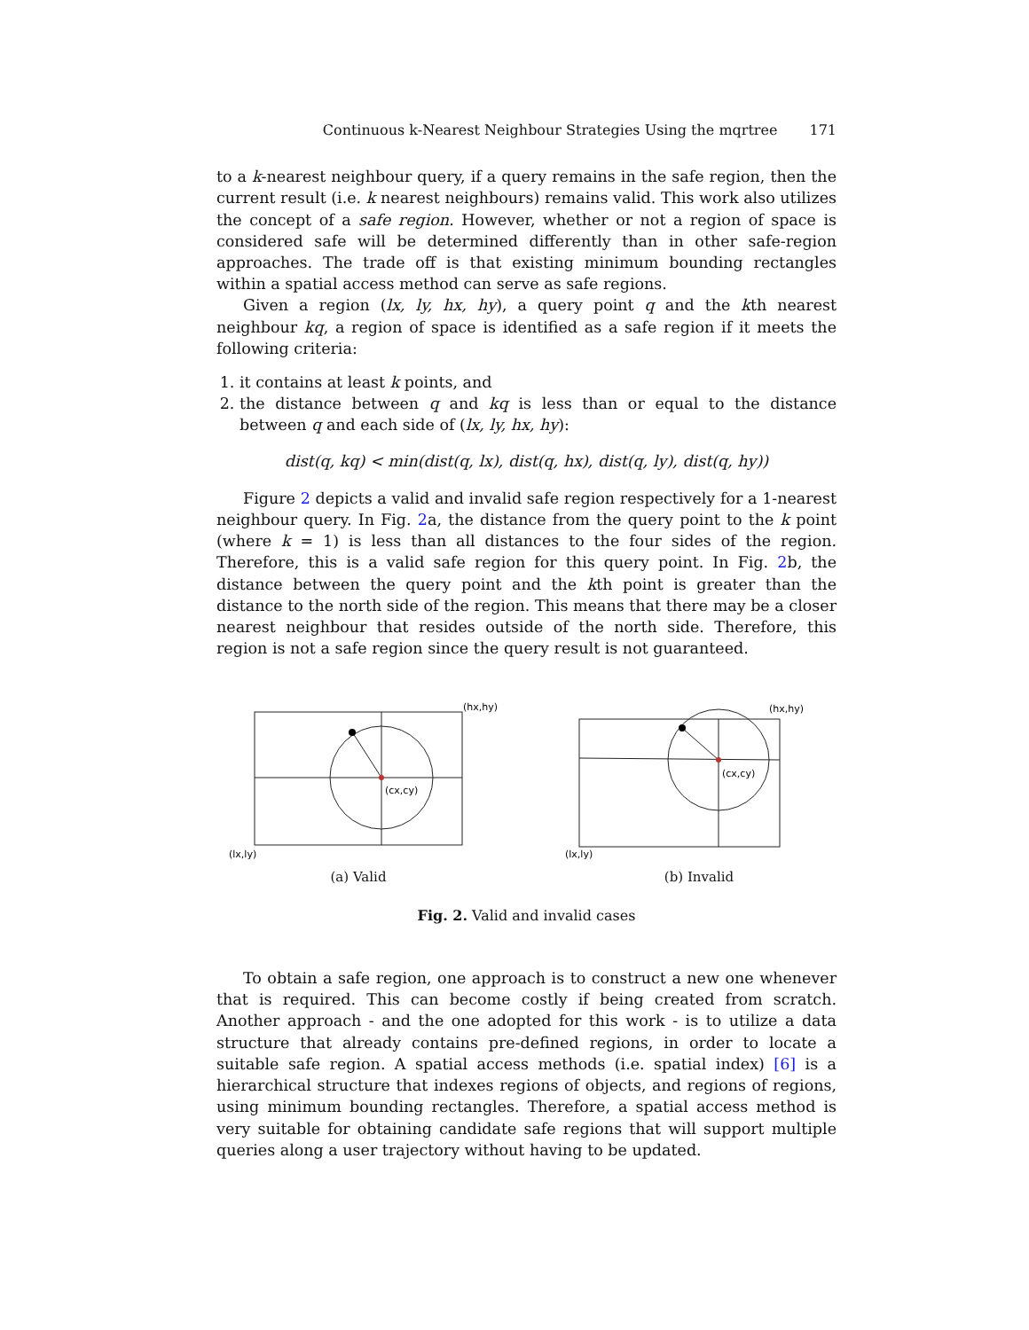Continuous k-Nearest Neighbour Strategies Using the mqrtree 171
to a k-nearest neighbour query, if a query remains in the safe region, then the current result (i.e. k nearest neighbours) remains valid. This work also utilizes the concept of a safe region. However, whether or not a region of space is considered safe will be determined differently than in other safe-region approaches. The trade off is that existing minimum bounding rectangles within a spatial access method can serve as safe regions.
Given a region (lx, ly, hx, hy), a query point q and the kth nearest neighbour kq, a region of space is identified as a safe region if it meets the following criteria:
1. it contains at least k points, and
2. the distance between q and kq is less than or equal to the distance between q and each side of (lx, ly, hx, hy):
dist(q, kq) < min(dist(q, lx), dist(q, hx), dist(q, ly), dist(q, hy))
Figure 2 depicts a valid and invalid safe region respectively for a 1-nearest neighbour query. In Fig. 2a, the distance from the query point to the k point (where k = 1) is less than all distances to the four sides of the region. Therefore, this is a valid safe region for this query point. In Fig. 2b, the distance between the query point and the kth point is greater than the distance to the north side of the region. This means that there may be a closer nearest neighbour that resides outside of the north side. Therefore, this region is not a safe region since the query result is not guaranteed.
(hx,hy)
(cx,cy)
(lx,ly)
(a) Valid
(hx,hy)
(cx,cy)
(lx,ly)
(b) Invalid
Fig. 2. Valid and invalid cases
To obtain a safe region, one approach is to construct a new one whenever that is required. This can become costly if being created from scratch. Another approach - and the one adopted for this work - is to utilize a data structure that already contains pre-defined regions, in order to locate a suitable safe region. A spatial access methods (i.e. spatial index) [6] is a hierarchical structure that indexes regions of objects, and regions of regions, using minimum bounding rectangles. Therefore, a spatial access method is very suitable for obtaining candidate safe regions that will support multiple queries along a user trajectory without having to be updated.